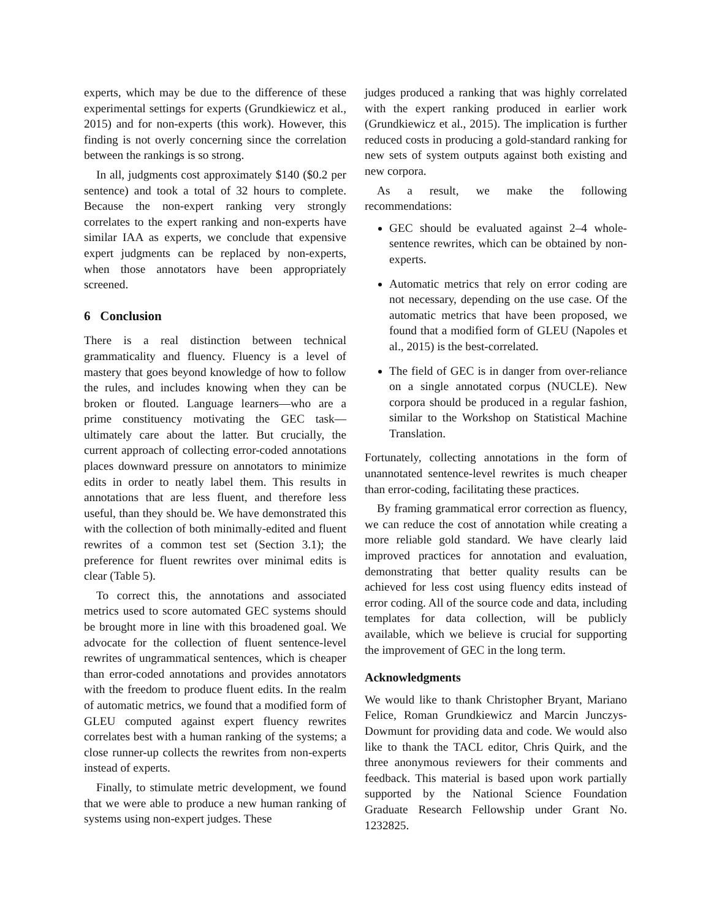experts, which may be due to the difference of these experimental settings for experts (Grundkiewicz et al., 2015) and for non-experts (this work). However, this finding is not overly concerning since the correlation between the rankings is so strong.
In all, judgments cost approximately $140 ($0.2 per sentence) and took a total of 32 hours to complete. Because the non-expert ranking very strongly correlates to the expert ranking and non-experts have similar IAA as experts, we conclude that expensive expert judgments can be replaced by non-experts, when those annotators have been appropriately screened.
6 Conclusion
There is a real distinction between technical grammaticality and fluency. Fluency is a level of mastery that goes beyond knowledge of how to follow the rules, and includes knowing when they can be broken or flouted. Language learners—who are a prime constituency motivating the GEC task—ultimately care about the latter. But crucially, the current approach of collecting error-coded annotations places downward pressure on annotators to minimize edits in order to neatly label them. This results in annotations that are less fluent, and therefore less useful, than they should be. We have demonstrated this with the collection of both minimally-edited and fluent rewrites of a common test set (Section 3.1); the preference for fluent rewrites over minimal edits is clear (Table 5).
To correct this, the annotations and associated metrics used to score automated GEC systems should be brought more in line with this broadened goal. We advocate for the collection of fluent sentence-level rewrites of ungrammatical sentences, which is cheaper than error-coded annotations and provides annotators with the freedom to produce fluent edits. In the realm of automatic metrics, we found that a modified form of GLEU computed against expert fluency rewrites correlates best with a human ranking of the systems; a close runner-up collects the rewrites from non-experts instead of experts.
Finally, to stimulate metric development, we found that we were able to produce a new human ranking of systems using non-expert judges. These
judges produced a ranking that was highly correlated with the expert ranking produced in earlier work (Grundkiewicz et al., 2015). The implication is further reduced costs in producing a gold-standard ranking for new sets of system outputs against both existing and new corpora.
As a result, we make the following recommendations:
GEC should be evaluated against 2–4 whole-sentence rewrites, which can be obtained by non-experts.
Automatic metrics that rely on error coding are not necessary, depending on the use case. Of the automatic metrics that have been proposed, we found that a modified form of GLEU (Napoles et al., 2015) is the best-correlated.
The field of GEC is in danger from over-reliance on a single annotated corpus (NUCLE). New corpora should be produced in a regular fashion, similar to the Workshop on Statistical Machine Translation.
Fortunately, collecting annotations in the form of unannotated sentence-level rewrites is much cheaper than error-coding, facilitating these practices.
By framing grammatical error correction as fluency, we can reduce the cost of annotation while creating a more reliable gold standard. We have clearly laid improved practices for annotation and evaluation, demonstrating that better quality results can be achieved for less cost using fluency edits instead of error coding. All of the source code and data, including templates for data collection, will be publicly available, which we believe is crucial for supporting the improvement of GEC in the long term.
Acknowledgments
We would like to thank Christopher Bryant, Mariano Felice, Roman Grundkiewicz and Marcin Junczys-Dowmunt for providing data and code. We would also like to thank the TACL editor, Chris Quirk, and the three anonymous reviewers for their comments and feedback. This material is based upon work partially supported by the National Science Foundation Graduate Research Fellowship under Grant No. 1232825.